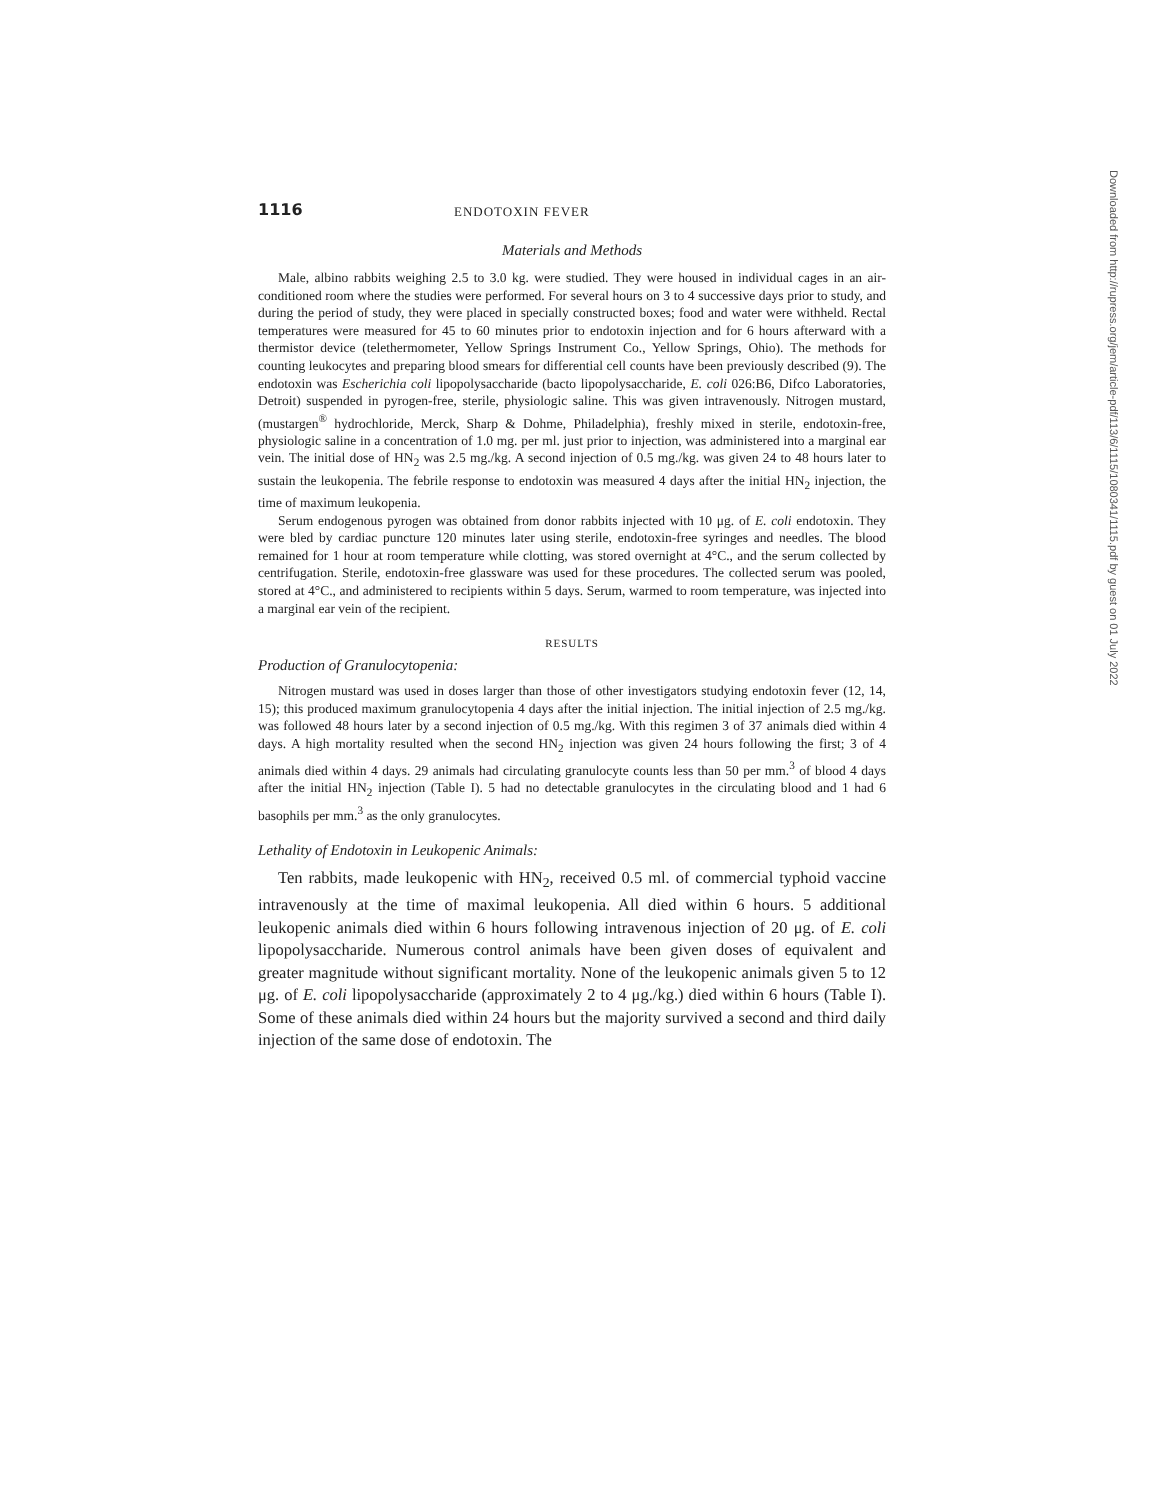1116 ENDOTOXIN FEVER
Materials and Methods
Male, albino rabbits weighing 2.5 to 3.0 kg. were studied. They were housed in individual cages in an air-conditioned room where the studies were performed. For several hours on 3 to 4 successive days prior to study, and during the period of study, they were placed in specially constructed boxes; food and water were withheld. Rectal temperatures were measured for 45 to 60 minutes prior to endotoxin injection and for 6 hours afterward with a thermistor device (telethermometer, Yellow Springs Instrument Co., Yellow Springs, Ohio). The methods for counting leukocytes and preparing blood smears for differential cell counts have been previously described (9). The endotoxin was Escherichia coli lipopolysaccharide (bacto lipopolysaccharide, E. coli 026:B6, Difco Laboratories, Detroit) suspended in pyrogen-free, sterile, physiologic saline. This was given intravenously. Nitrogen mustard, (mustargen<sup>®</sup> hydrochloride, Merck, Sharp & Dohme, Philadelphia), freshly mixed in sterile, endotoxin-free, physiologic saline in a concentration of 1.0 mg. per ml. just prior to injection, was administered into a marginal ear vein. The initial dose of HN<sub>2</sub> was 2.5 mg./kg. A second injection of 0.5 mg./kg. was given 24 to 48 hours later to sustain the leukopenia. The febrile response to endotoxin was measured 4 days after the initial HN<sub>2</sub> injection, the time of maximum leukopenia.
Serum endogenous pyrogen was obtained from donor rabbits injected with 10 μg. of E. coli endotoxin. They were bled by cardiac puncture 120 minutes later using sterile, endotoxin-free syringes and needles. The blood remained for 1 hour at room temperature while clotting, was stored overnight at 4°C., and the serum collected by centrifugation. Sterile, endotoxin-free glassware was used for these procedures. The collected serum was pooled, stored at 4°C., and administered to recipients within 5 days. Serum, warmed to room temperature, was injected into a marginal ear vein of the recipient.
RESULTS
Production of Granulocytopenia:
Nitrogen mustard was used in doses larger than those of other investigators studying endotoxin fever (12, 14, 15); this produced maximum granulocytopenia 4 days after the initial injection. The initial injection of 2.5 mg./kg. was followed 48 hours later by a second injection of 0.5 mg./kg. With this regimen 3 of 37 animals died within 4 days. A high mortality resulted when the second HN<sub>2</sub> injection was given 24 hours following the first; 3 of 4 animals died within 4 days. 29 animals had circulating granulocyte counts less than 50 per mm.<sup>3</sup> of blood 4 days after the initial HN<sub>2</sub> injection (Table I). 5 had no detectable granulocytes in the circulating blood and 1 had 6 basophils per mm.<sup>3</sup> as the only granulocytes.
Lethality of Endotoxin in Leukopenic Animals:
Ten rabbits, made leukopenic with HN<sub>2</sub>, received 0.5 ml. of commercial typhoid vaccine intravenously at the time of maximal leukopenia. All died within 6 hours. 5 additional leukopenic animals died within 6 hours following intravenous injection of 20 μg. of E. coli lipopolysaccharide. Numerous control animals have been given doses of equivalent and greater magnitude without significant mortality. None of the leukopenic animals given 5 to 12 μg. of E. coli lipopolysaccharide (approximately 2 to 4 μg./kg.) died within 6 hours (Table I). Some of these animals died within 24 hours but the majority survived a second and third daily injection of the same dose of endotoxin. The
Downloaded from http://rupress.org/jem/article-pdf/113/6/1115/1080341/1115.pdf by guest on 01 July 2022